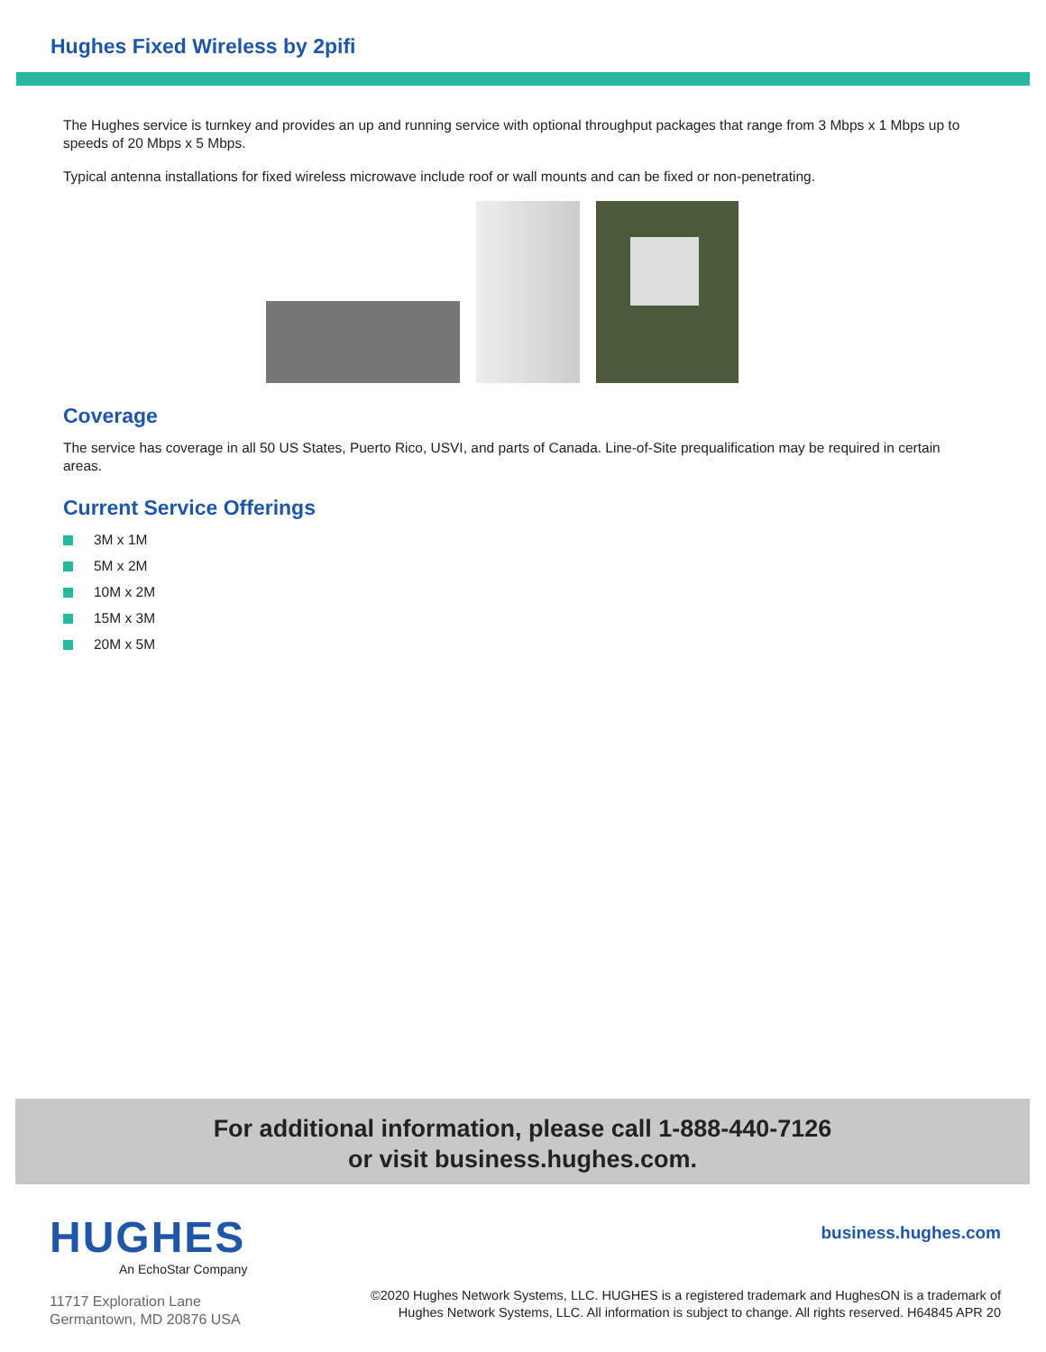Hughes Fixed Wireless by 2pifi
The Hughes service is turnkey and provides an up and running service with optional throughput packages that range from 3 Mbps x 1 Mbps up to speeds of 20 Mbps x 5 Mbps.
Typical antenna installations for fixed wireless microwave include roof or wall mounts and can be fixed or non-penetrating.
Coverage
The service has coverage in all 50 US States, Puerto Rico, USVI, and parts of Canada. Line-of-Site prequalification may be required in certain areas.
Current Service Offerings
3M x 1M
5M x 2M
10M x 2M
15M x 3M
20M x 5M
For additional information, please call 1-888-440-7126
or visit business.hughes.com.
HUGHES
An EchoStar Company
11717 Exploration Lane
Germantown, MD 20876 USA
business.hughes.com
©2020 Hughes Network Systems, LLC. HUGHES is a registered trademark and HughesON is a trademark of
Hughes Network Systems, LLC. All information is subject to change. All rights reserved. H64845 APR 20